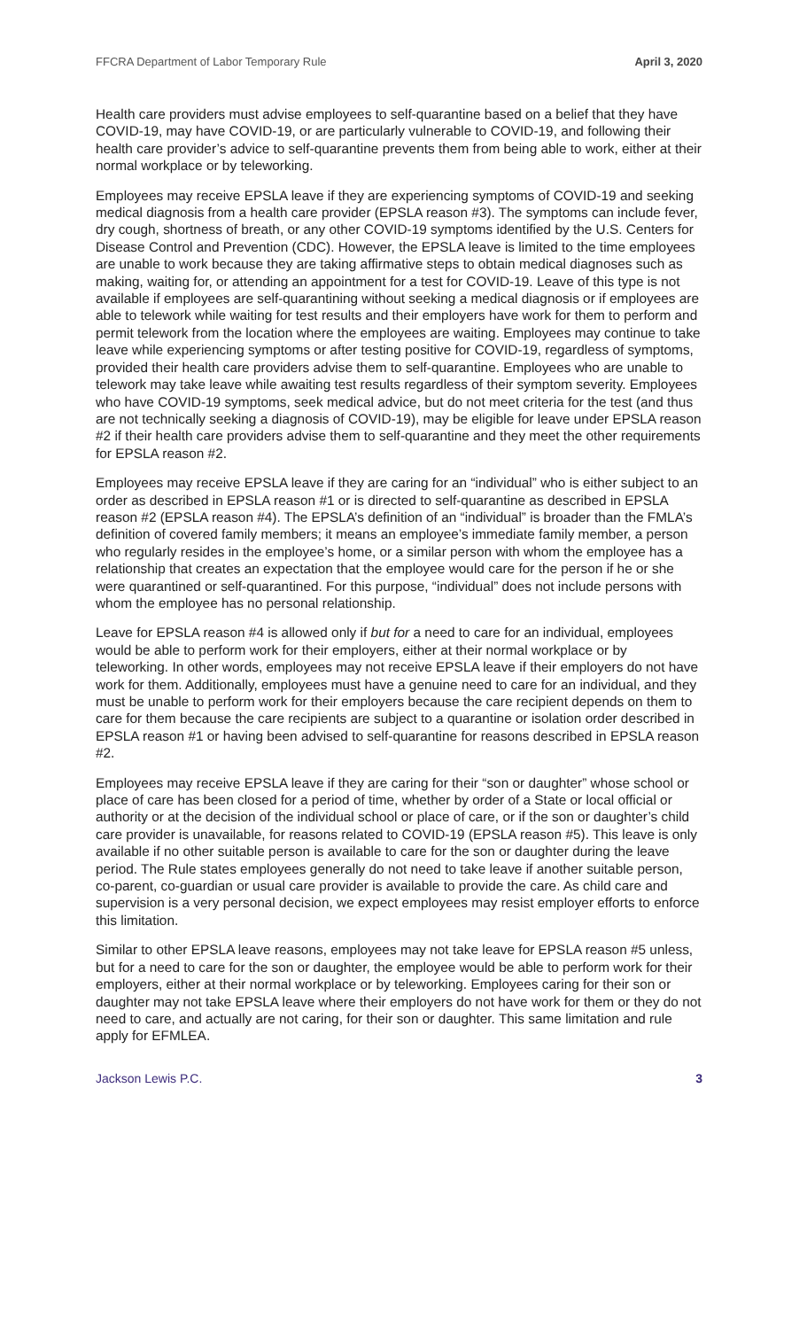FFCRA Department of Labor Temporary Rule April 3, 2020
Health care providers must advise employees to self-quarantine based on a belief that they have COVID-19, may have COVID-19, or are particularly vulnerable to COVID-19, and following their health care provider’s advice to self-quarantine prevents them from being able to work, either at their normal workplace or by teleworking.
Employees may receive EPSLA leave if they are experiencing symptoms of COVID-19 and seeking medical diagnosis from a health care provider (EPSLA reason #3). The symptoms can include fever, dry cough, shortness of breath, or any other COVID-19 symptoms identified by the U.S. Centers for Disease Control and Prevention (CDC). However, the EPSLA leave is limited to the time employees are unable to work because they are taking affirmative steps to obtain medical diagnoses such as making, waiting for, or attending an appointment for a test for COVID-19. Leave of this type is not available if employees are self-quarantining without seeking a medical diagnosis or if employees are able to telework while waiting for test results and their employers have work for them to perform and permit telework from the location where the employees are waiting. Employees may continue to take leave while experiencing symptoms or after testing positive for COVID-19, regardless of symptoms, provided their health care providers advise them to self-quarantine. Employees who are unable to telework may take leave while awaiting test results regardless of their symptom severity. Employees who have COVID-19 symptoms, seek medical advice, but do not meet criteria for the test (and thus are not technically seeking a diagnosis of COVID-19), may be eligible for leave under EPSLA reason #2 if their health care providers advise them to self-quarantine and they meet the other requirements for EPSLA reason #2.
Employees may receive EPSLA leave if they are caring for an “individual” who is either subject to an order as described in EPSLA reason #1 or is directed to self-quarantine as described in EPSLA reason #2 (EPSLA reason #4). The EPSLA’s definition of an “individual” is broader than the FMLA’s definition of covered family members; it means an employee’s immediate family member, a person who regularly resides in the employee’s home, or a similar person with whom the employee has a relationship that creates an expectation that the employee would care for the person if he or she were quarantined or self-quarantined. For this purpose, “individual” does not include persons with whom the employee has no personal relationship.
Leave for EPSLA reason #4 is allowed only if but for a need to care for an individual, employees would be able to perform work for their employers, either at their normal workplace or by teleworking. In other words, employees may not receive EPSLA leave if their employers do not have work for them. Additionally, employees must have a genuine need to care for an individual, and they must be unable to perform work for their employers because the care recipient depends on them to care for them because the care recipients are subject to a quarantine or isolation order described in EPSLA reason #1 or having been advised to self-quarantine for reasons described in EPSLA reason #2.
Employees may receive EPSLA leave if they are caring for their “son or daughter” whose school or place of care has been closed for a period of time, whether by order of a State or local official or authority or at the decision of the individual school or place of care, or if the son or daughter’s child care provider is unavailable, for reasons related to COVID-19 (EPSLA reason #5). This leave is only available if no other suitable person is available to care for the son or daughter during the leave period. The Rule states employees generally do not need to take leave if another suitable person, co-parent, co-guardian or usual care provider is available to provide the care. As child care and supervision is a very personal decision, we expect employees may resist employer efforts to enforce this limitation.
Similar to other EPSLA leave reasons, employees may not take leave for EPSLA reason #5 unless, but for a need to care for the son or daughter, the employee would be able to perform work for their employers, either at their normal workplace or by teleworking. Employees caring for their son or daughter may not take EPSLA leave where their employers do not have work for them or they do not need to care, and actually are not caring, for their son or daughter. This same limitation and rule apply for EFMLEA.
Jackson Lewis P.C. 3